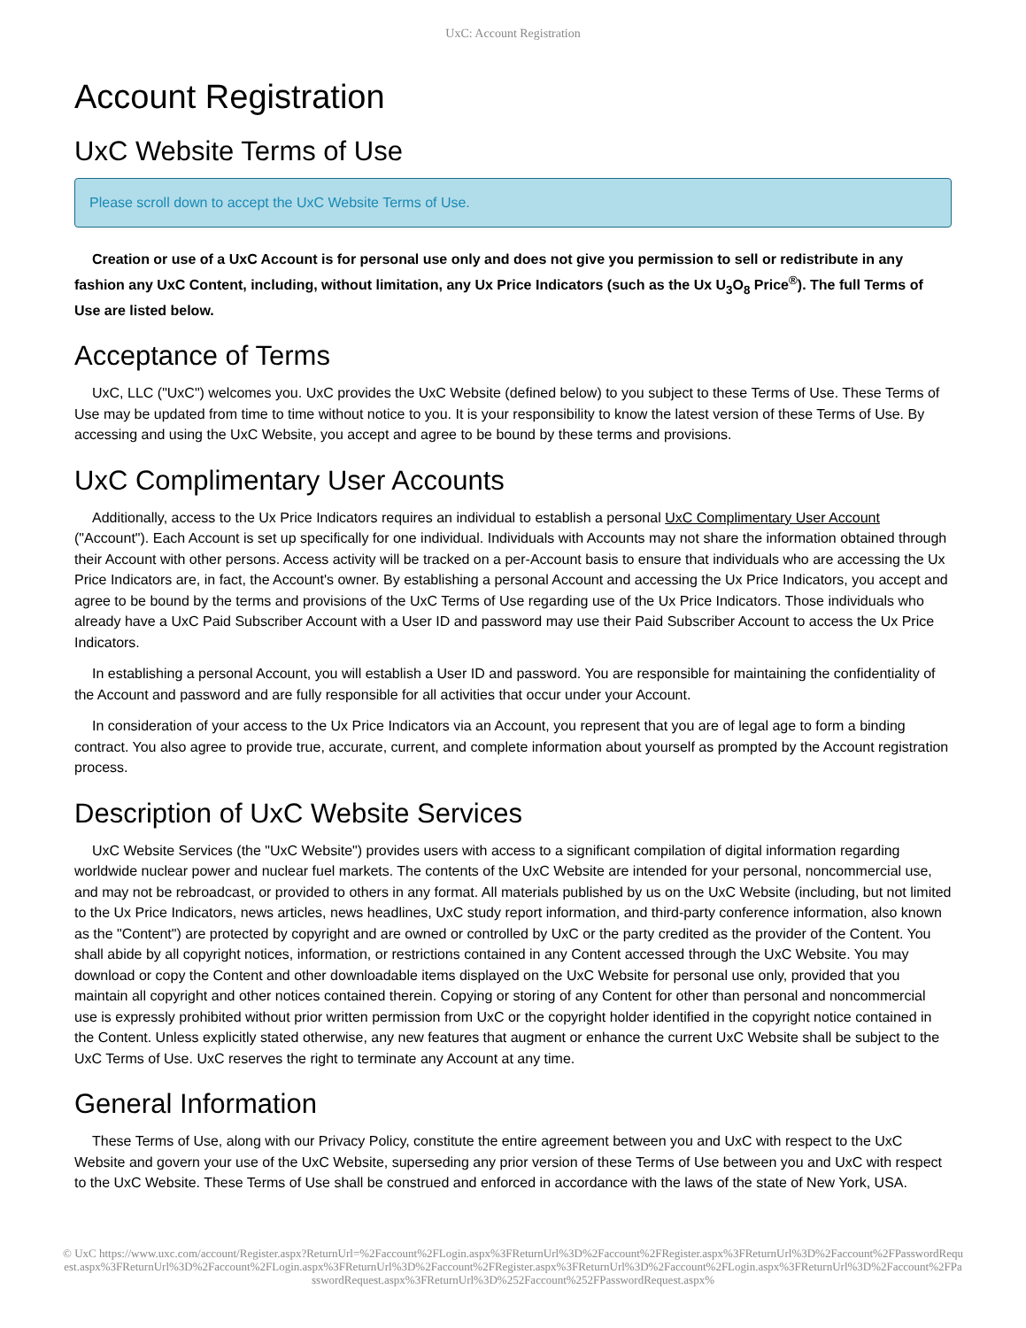UxC: Account Registration
Account Registration
UxC Website Terms of Use
Please scroll down to accept the UxC Website Terms of Use.
Creation or use of a UxC Account is for personal use only and does not give you permission to sell or redistribute in any fashion any UxC Content, including, without limitation, any Ux Price Indicators (such as the Ux U<sub>3</sub>O<sub>8</sub> Price<sup>®</sup>). The full Terms of Use are listed below.
Acceptance of Terms
UxC, LLC ("UxC") welcomes you. UxC provides the UxC Website (defined below) to you subject to these Terms of Use. These Terms of Use may be updated from time to time without notice to you. It is your responsibility to know the latest version of these Terms of Use. By accessing and using the UxC Website, you accept and agree to be bound by these terms and provisions.
UxC Complimentary User Accounts
Additionally, access to the Ux Price Indicators requires an individual to establish a personal UxC Complimentary User Account ("Account"). Each Account is set up specifically for one individual. Individuals with Accounts may not share the information obtained through their Account with other persons. Access activity will be tracked on a per-Account basis to ensure that individuals who are accessing the Ux Price Indicators are, in fact, the Account's owner. By establishing a personal Account and accessing the Ux Price Indicators, you accept and agree to be bound by the terms and provisions of the UxC Terms of Use regarding use of the Ux Price Indicators. Those individuals who already have a UxC Paid Subscriber Account with a User ID and password may use their Paid Subscriber Account to access the Ux Price Indicators.
In establishing a personal Account, you will establish a User ID and password. You are responsible for maintaining the confidentiality of the Account and password and are fully responsible for all activities that occur under your Account.
In consideration of your access to the Ux Price Indicators via an Account, you represent that you are of legal age to form a binding contract. You also agree to provide true, accurate, current, and complete information about yourself as prompted by the Account registration process.
Description of UxC Website Services
UxC Website Services (the "UxC Website") provides users with access to a significant compilation of digital information regarding worldwide nuclear power and nuclear fuel markets. The contents of the UxC Website are intended for your personal, noncommercial use, and may not be rebroadcast, or provided to others in any format. All materials published by us on the UxC Website (including, but not limited to the Ux Price Indicators, news articles, news headlines, UxC study report information, and third-party conference information, also known as the "Content") are protected by copyright and are owned or controlled by UxC or the party credited as the provider of the Content. You shall abide by all copyright notices, information, or restrictions contained in any Content accessed through the UxC Website. You may download or copy the Content and other downloadable items displayed on the UxC Website for personal use only, provided that you maintain all copyright and other notices contained therein. Copying or storing of any Content for other than personal and noncommercial use is expressly prohibited without prior written permission from UxC or the copyright holder identified in the copyright notice contained in the Content. Unless explicitly stated otherwise, any new features that augment or enhance the current UxC Website shall be subject to the UxC Terms of Use. UxC reserves the right to terminate any Account at any time.
General Information
These Terms of Use, along with our Privacy Policy, constitute the entire agreement between you and UxC with respect to the UxC Website and govern your use of the UxC Website, superseding any prior version of these Terms of Use between you and UxC with respect to the UxC Website. These Terms of Use shall be construed and enforced in accordance with the laws of the state of New York, USA.
© UxC https://www.uxc.com/account/Register.aspx?ReturnUrl=%2Faccount%2FLogin.aspx%3FReturnUrl%3D%2Faccount%2FRegister.aspx%3FReturnUrl%3D%2Faccount%2FPasswordRequest.aspx%3FReturnUrl%3D%2Faccount%2FLogin.aspx%3FReturnUrl%3D%2Faccount%2FRegister.aspx%3FReturnUrl%3D%2Faccount%2FLogin.aspx%3FReturnUrl%3D%2Faccount%2FPasswordRequest.aspx%3FReturnUrl%3D%252Faccount%252FPasswordRequest.aspx%